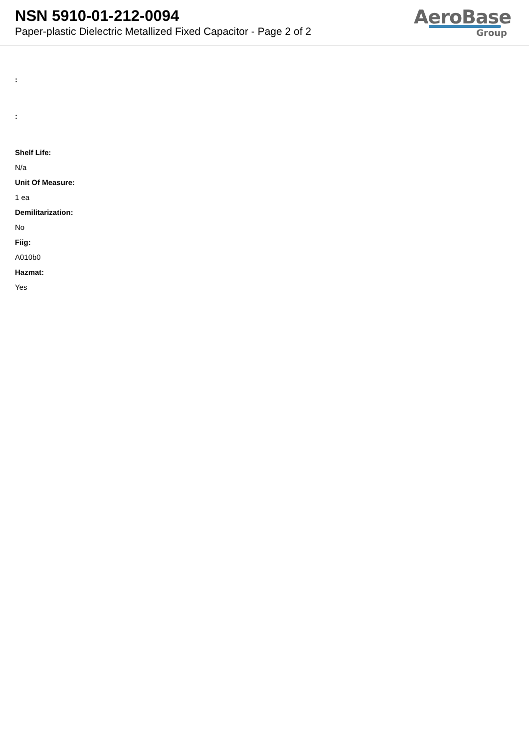NSN 5910-01-212-0094
Paper-plastic Dielectric Metallized Fixed Capacitor - Page 2 of 2
AeroBase
Group
:
:
Shelf Life:
N/a
Unit Of Measure:
1 ea
Demilitarization:
No
Fiig:
A010b0
Hazmat:
Yes